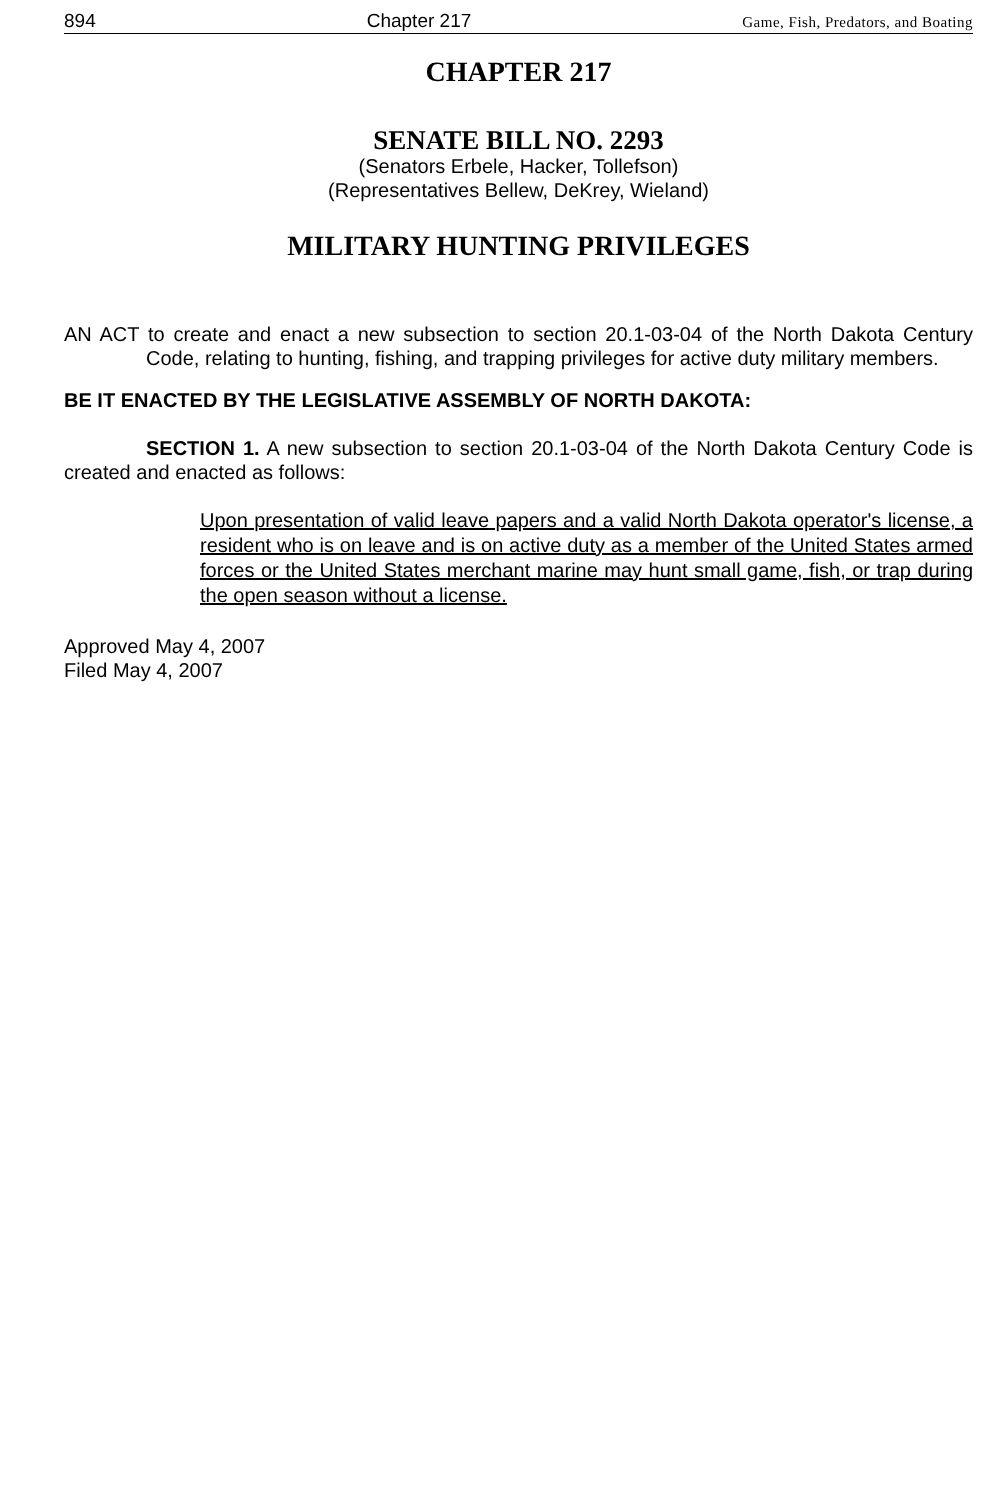894 Chapter 217 Game, Fish, Predators, and Boating
CHAPTER 217
SENATE BILL NO. 2293
(Senators Erbele, Hacker, Tollefson)
(Representatives Bellew, DeKrey, Wieland)
MILITARY HUNTING PRIVILEGES
AN ACT to create and enact a new subsection to section 20.1-03-04 of the North Dakota Century Code, relating to hunting, fishing, and trapping privileges for active duty military members.
BE IT ENACTED BY THE LEGISLATIVE ASSEMBLY OF NORTH DAKOTA:
SECTION 1. A new subsection to section 20.1-03-04 of the North Dakota Century Code is created and enacted as follows:
Upon presentation of valid leave papers and a valid North Dakota operator's license, a resident who is on leave and is on active duty as a member of the United States armed forces or the United States merchant marine may hunt small game, fish, or trap during the open season without a license.
Approved May 4, 2007
Filed May 4, 2007